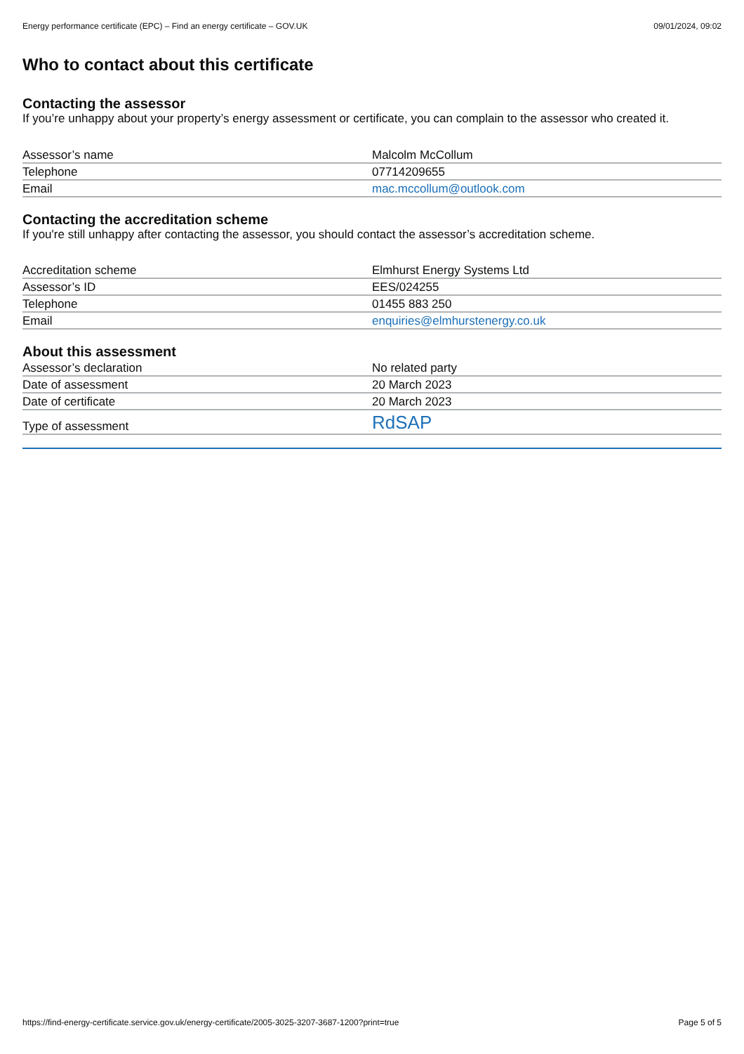Energy performance certificate (EPC) – Find an energy certificate – GOV.UK 09/01/2024, 09:02
Who to contact about this certificate
Contacting the assessor
If you’re unhappy about your property’s energy assessment or certificate, you can complain to the assessor who created it.
| Assessor’s name | Malcolm McCollum |
| Telephone | 07714209655 |
| Email | mac.mccollum@outlook.com |
Contacting the accreditation scheme
If you're still unhappy after contacting the assessor, you should contact the assessor’s accreditation scheme.
| Accreditation scheme | Elmhurst Energy Systems Ltd |
| Assessor’s ID | EES/024255 |
| Telephone | 01455 883 250 |
| Email | enquiries@elmhurstenergy.co.uk |
About this assessment
| Assessor’s declaration | No related party |
| Date of assessment | 20 March 2023 |
| Date of certificate | 20 March 2023 |
| Type of assessment | RdSAP |
https://find-energy-certificate.service.gov.uk/energy-certificate/2005-3025-3207-3687-1200?print=true Page 5 of 5